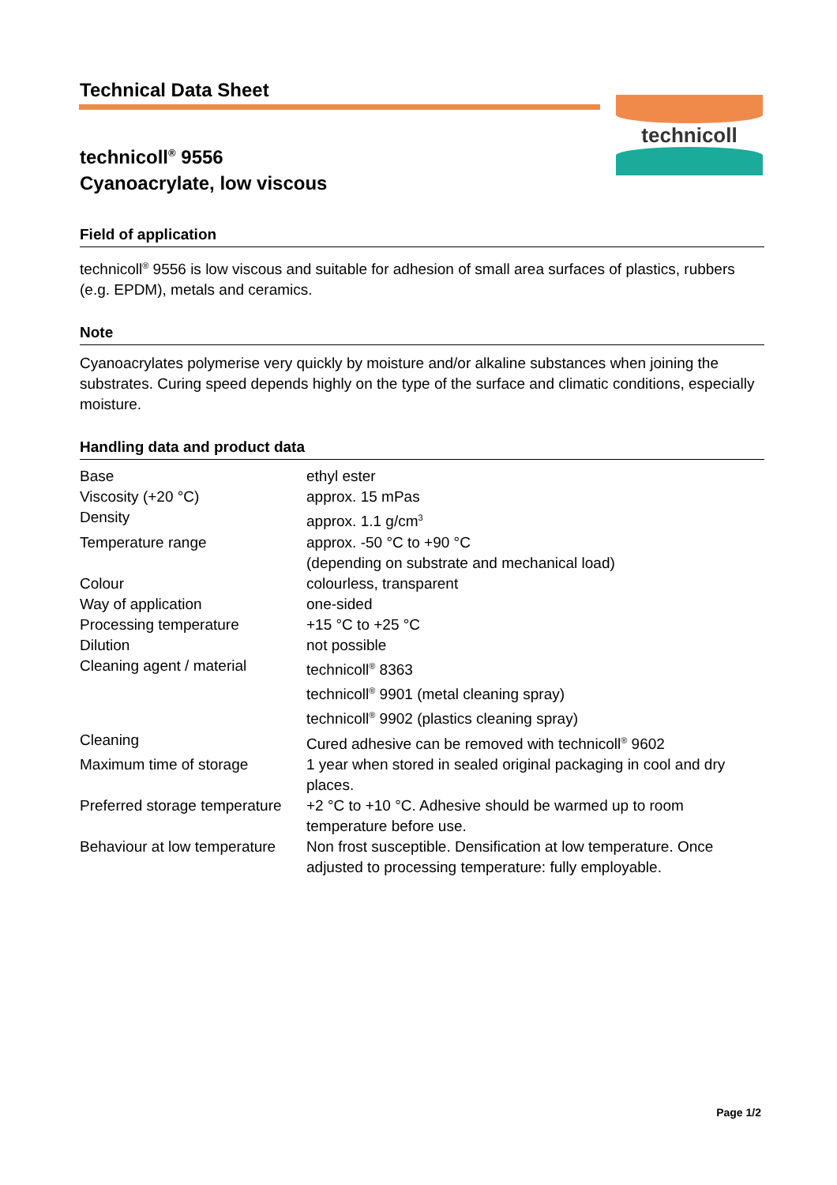Technical Data Sheet
technicoll<sup>®</sup> 9556
Cyanoacrylate, low viscous
technicoll
Field of application
technicoll<sup>®</sup> 9556 is low viscous and suitable for adhesion of small area surfaces of plastics, rubbers (e.g. EPDM), metals and ceramics.
Note
Cyanoacrylates polymerise very quickly by moisture and/or alkaline substances when joining the substrates. Curing speed depends highly on the type of the surface and climatic conditions, especially moisture.
Handling data and product data
| Base | ethyl ester |
| Viscosity (+20 °C) | approx. 15 mPas |
| Density | approx. 1.1 g/cm<sup>3</sup> |
| Temperature range | approx. -50 °C to +90 °C (depending on substrate and mechanical load) |
| Colour | colourless, transparent |
| Way of application | one-sided |
| Processing temperature | +15 °C to +25 °C |
| Dilution | not possible |
| Cleaning agent / material | technicoll<sup>®</sup> 8363 technicoll<sup>®</sup> 9901 (metal cleaning spray) technicoll<sup>®</sup> 9902 (plastics cleaning spray) |
| Cleaning | Cured adhesive can be removed with technicoll<sup>®</sup> 9602 |
| Maximum time of storage | 1 year when stored in sealed original packaging in cool and dry places. |
| Preferred storage temperature | +2 °C to +10 °C. Adhesive should be warmed up to room temperature before use. |
| Behaviour at low temperature | Non frost susceptible. Densification at low temperature. Once adjusted to processing temperature: fully employable. |
Page 1/2